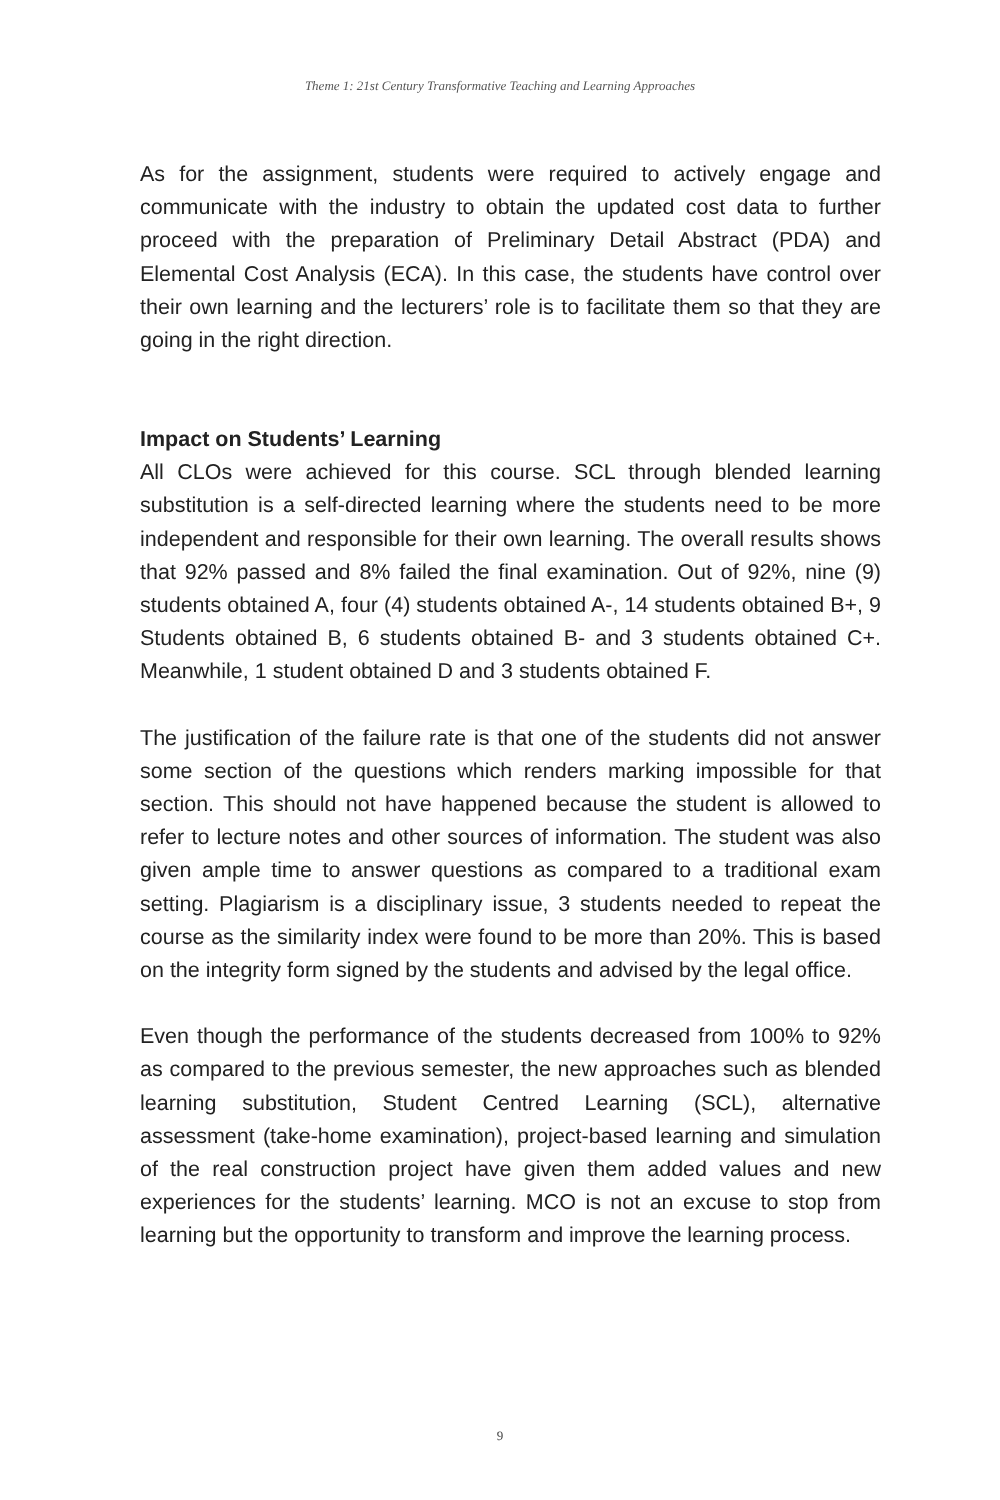Theme 1: 21st Century Transformative Teaching and Learning Approaches
As for the assignment, students were required to actively engage and communicate with the industry to obtain the updated cost data to further proceed with the preparation of Preliminary Detail Abstract (PDA) and Elemental Cost Analysis (ECA). In this case, the students have control over their own learning and the lecturers’ role is to facilitate them so that they are going in the right direction.
Impact on Students’ Learning
All CLOs were achieved for this course. SCL through blended learning substitution is a self-directed learning where the students need to be more independent and responsible for their own learning. The overall results shows that 92% passed and 8% failed the final examination. Out of 92%, nine (9) students obtained A, four (4) students obtained A-, 14 students obtained B+, 9 Students obtained B, 6 students obtained B- and 3 students obtained C+. Meanwhile, 1 student obtained D and 3 students obtained F.
The justification of the failure rate is that one of the students did not answer some section of the questions which renders marking impossible for that section. This should not have happened because the student is allowed to refer to lecture notes and other sources of information. The student was also given ample time to answer questions as compared to a traditional exam setting. Plagiarism is a disciplinary issue, 3 students needed to repeat the course as the similarity index were found to be more than 20%. This is based on the integrity form signed by the students and advised by the legal office.
Even though the performance of the students decreased from 100% to 92% as compared to the previous semester, the new approaches such as blended learning substitution, Student Centred Learning (SCL), alternative assessment (take-home examination), project-based learning and simulation of the real construction project have given them added values and new experiences for the students’ learning. MCO is not an excuse to stop from learning but the opportunity to transform and improve the learning process.
9